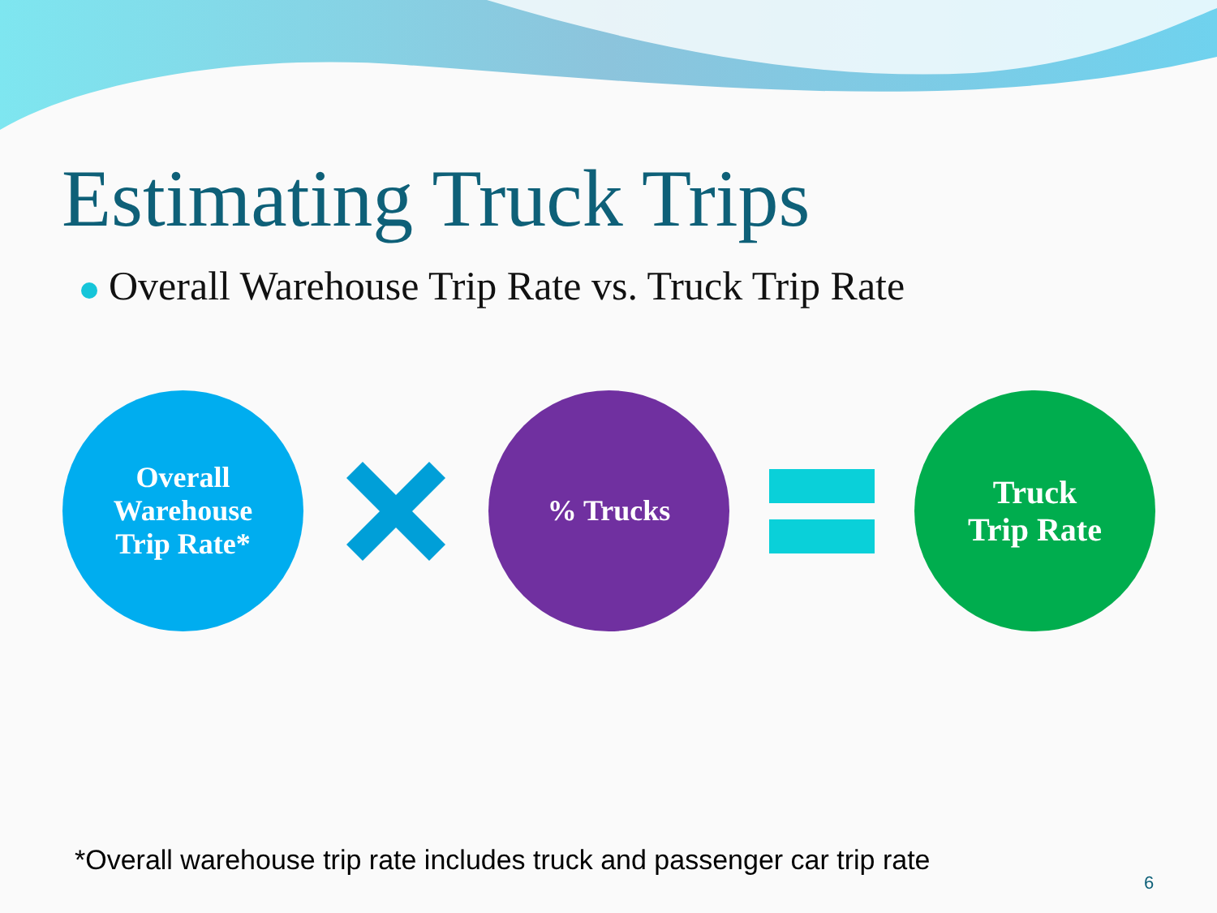Estimating Truck Trips
Overall Warehouse Trip Rate vs. Truck Trip Rate
Overall
Warehouse
Trip Rate*
% Trucks
Truck
Trip Rate
*Overall warehouse trip rate includes truck and passenger car trip rate
6